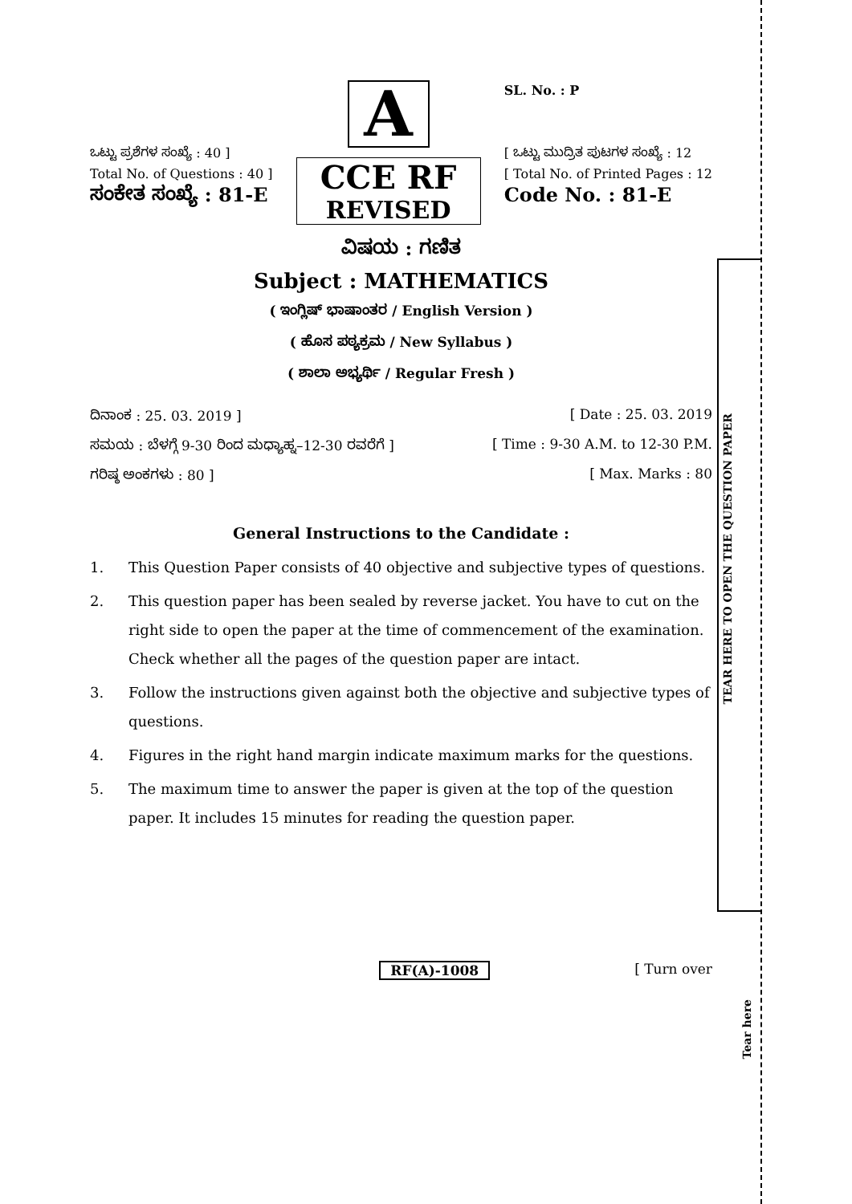TEAR HERE TO OPEN THE QUESTION PAPER
Tear here
ಒಟ್ಟು ಪ್ರಶೆಗಳ ಸಂಖ್ಯೆ : 40 ]
Total No. of Questions : 40 ]
ಸಂಕೇತ ಸಂಖ್ಯೆ : 81-E
A
CCE RF
REVISED
SL. No. : P
[ ಒಟ್ಟು ಮುದ್ರಿತ ಪುಟಗಳ ಸಂಖ್ಯೆ : 12
[ Total No. of Printed Pages : 12
Code No. : 81-E
ವಿಷಯ : ಗಣಿತ
Subject : MATHEMATICS
( ಇಂಗ್ಲಿಷ್ ಭಾಷಾಂತರ / English Version )
( ಹೊಸ ಪಠ್ಯಕ್ರಮ / New Syllabus )
( ಶಾಲಾ ಅಭ್ಯರ್ಥಿ / Regular Fresh )
ದಿನಾಂಕ : 25. 03. 2019 ] [ Date : 25. 03. 2019
ಸಮಯ : ಬೆಳಗ್ಗೆ 9-30 ರಿಂದ ಮಧ್ಯಾಹ್ನ–12-30 ರವರೆಗೆ ] [ Time : 9-30 A.M. to 12-30 P.M.
ಗರಿಷ್ಠ ಅಂಕಗಳು : 80 ] [ Max. Marks : 80
General Instructions to the Candidate :
1. This Question Paper consists of 40 objective and subjective types of questions.
2. This question paper has been sealed by reverse jacket. You have to cut on the right side to open the paper at the time of commencement of the examination. Check whether all the pages of the question paper are intact.
3. Follow the instructions given against both the objective and subjective types of questions.
4. Figures in the right hand margin indicate maximum marks for the questions.
5. The maximum time to answer the paper is given at the top of the question paper. It includes 15 minutes for reading the question paper.
RF(A)-1008 [ Turn over